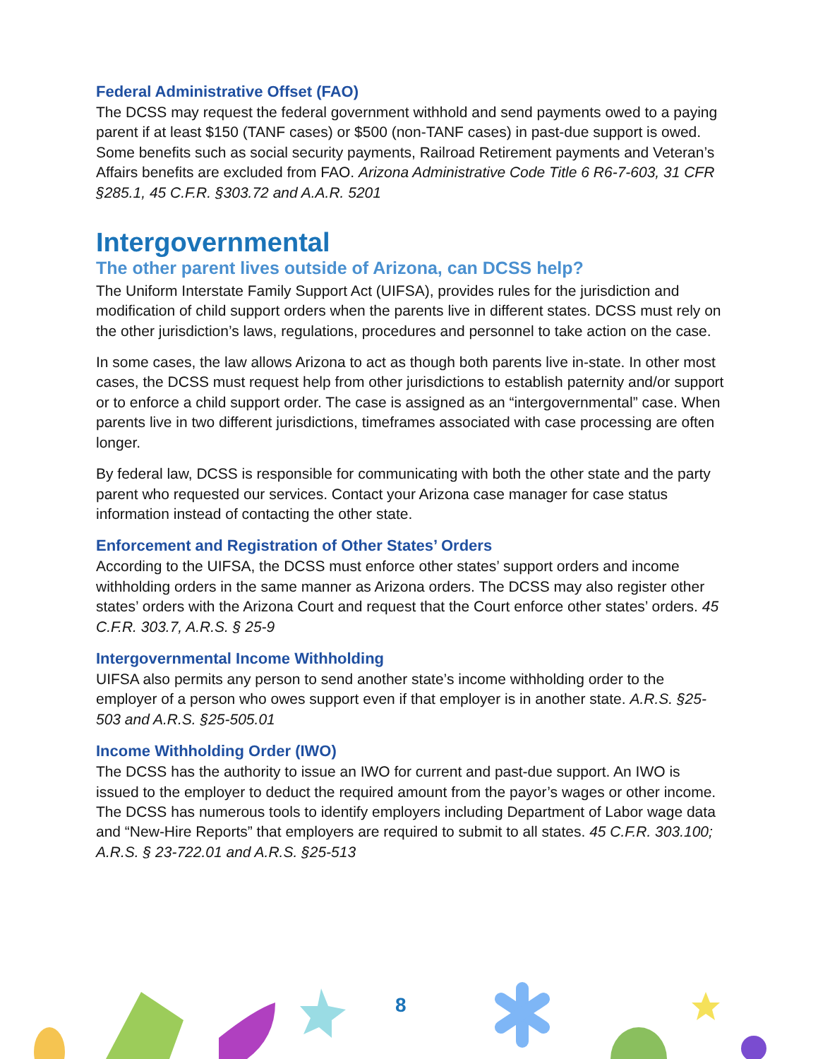Federal Administrative Offset (FAO)
The DCSS may request the federal government withhold and send payments owed to a paying parent if at least $150 (TANF cases) or $500 (non-TANF cases) in past-due support is owed. Some benefits such as social security payments, Railroad Retirement payments and Veteran’s Affairs benefits are excluded from FAO. Arizona Administrative Code Title 6 R6-7-603, 31 CFR §285.1, 45 C.F.R. §303.72 and A.A.R. 5201
Intergovernmental
The other parent lives outside of Arizona, can DCSS help?
The Uniform Interstate Family Support Act (UIFSA), provides rules for the jurisdiction and modification of child support orders when the parents live in different states. DCSS must rely on the other jurisdiction’s laws, regulations, procedures and personnel to take action on the case.
In some cases, the law allows Arizona to act as though both parents live in-state. In other most cases, the DCSS must request help from other jurisdictions to establish paternity and/or support or to enforce a child support order. The case is assigned as an “intergovernmental” case. When parents live in two different jurisdictions, timeframes associated with case processing are often longer.
By federal law, DCSS is responsible for communicating with both the other state and the party parent who requested our services. Contact your Arizona case manager for case status information instead of contacting the other state.
Enforcement and Registration of Other States’ Orders
According to the UIFSA, the DCSS must enforce other states’ support orders and income withholding orders in the same manner as Arizona orders. The DCSS may also register other states’ orders with the Arizona Court and request that the Court enforce other states’ orders. 45 C.F.R. 303.7, A.R.S. § 25-9
Intergovernmental Income Withholding
UIFSA also permits any person to send another state’s income withholding order to the employer of a person who owes support even if that employer is in another state. A.R.S. §25-503 and A.R.S. §25-505.01
Income Withholding Order (IWO)
The DCSS has the authority to issue an IWO for current and past-due support. An IWO is issued to the employer to deduct the required amount from the payor’s wages or other income. The DCSS has numerous tools to identify employers including Department of Labor wage data and “New-Hire Reports” that employers are required to submit to all states. 45 C.F.R. 303.100; A.R.S. § 23-722.01 and A.R.S. §25-513
8